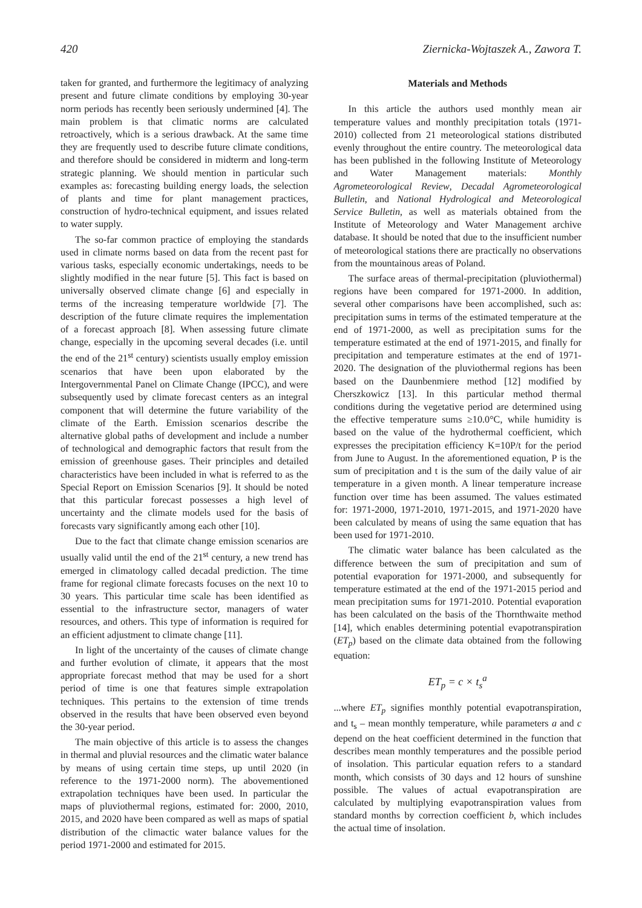420 Ziernicka-Wojtaszek A., Zawora T.
taken for granted, and furthermore the legitimacy of analyzing present and future climate conditions by employing 30-year norm periods has recently been seriously undermined [4]. The main problem is that climatic norms are calculated retroactively, which is a serious drawback. At the same time they are frequently used to describe future climate conditions, and therefore should be considered in midterm and long-term strategic planning. We should mention in particular such examples as: forecasting building energy loads, the selection of plants and time for plant management practices, construction of hydro-technical equipment, and issues related to water supply.
The so-far common practice of employing the standards used in climate norms based on data from the recent past for various tasks, especially economic undertakings, needs to be slightly modified in the near future [5]. This fact is based on universally observed climate change [6] and especially in terms of the increasing temperature worldwide [7]. The description of the future climate requires the implementation of a forecast approach [8]. When assessing future climate change, especially in the upcoming several decades (i.e. until the end of the 21<sup>st</sup> century) scientists usually employ emission scenarios that have been upon elaborated by the Intergovernmental Panel on Climate Change (IPCC), and were subsequently used by climate forecast centers as an integral component that will determine the future variability of the climate of the Earth. Emission scenarios describe the alternative global paths of development and include a number of technological and demographic factors that result from the emission of greenhouse gases. Their principles and detailed characteristics have been included in what is referred to as the Special Report on Emission Scenarios [9]. It should be noted that this particular forecast possesses a high level of uncertainty and the climate models used for the basis of forecasts vary significantly among each other [10].
Due to the fact that climate change emission scenarios are usually valid until the end of the 21<sup>st</sup> century, a new trend has emerged in climatology called decadal prediction. The time frame for regional climate forecasts focuses on the next 10 to 30 years. This particular time scale has been identified as essential to the infrastructure sector, managers of water resources, and others. This type of information is required for an efficient adjustment to climate change [11].
In light of the uncertainty of the causes of climate change and further evolution of climate, it appears that the most appropriate forecast method that may be used for a short period of time is one that features simple extrapolation techniques. This pertains to the extension of time trends observed in the results that have been observed even beyond the 30-year period.
The main objective of this article is to assess the changes in thermal and pluvial resources and the climatic water balance by means of using certain time steps, up until 2020 (in reference to the 1971-2000 norm). The abovementioned extrapolation techniques have been used. In particular the maps of pluviothermal regions, estimated for: 2000, 2010, 2015, and 2020 have been compared as well as maps of spatial distribution of the climactic water balance values for the period 1971-2000 and estimated for 2015.
Materials and Methods
In this article the authors used monthly mean air temperature values and monthly precipitation totals (1971-2010) collected from 21 meteorological stations distributed evenly throughout the entire country. The meteorological data has been published in the following Institute of Meteorology and Water Management materials: Monthly Agrometeorological Review, Decadal Agrometeorological Bulletin, and National Hydrological and Meteorological Service Bulletin, as well as materials obtained from the Institute of Meteorology and Water Management archive database. It should be noted that due to the insufficient number of meteorological stations there are practically no observations from the mountainous areas of Poland.
The surface areas of thermal-precipitation (pluviothermal) regions have been compared for 1971-2000. In addition, several other comparisons have been accomplished, such as: precipitation sums in terms of the estimated temperature at the end of 1971-2000, as well as precipitation sums for the temperature estimated at the end of 1971-2015, and finally for precipitation and temperature estimates at the end of 1971-2020. The designation of the pluviothermal regions has been based on the Daunbenmiere method [12] modified by Cherszkowicz [13]. In this particular method thermal conditions during the vegetative period are determined using the effective temperature sums ≥10.0°C, while humidity is based on the value of the hydrothermal coefficient, which expresses the precipitation efficiency K=10P/t for the period from June to August. In the aforementioned equation, P is the sum of precipitation and t is the sum of the daily value of air temperature in a given month. A linear temperature increase function over time has been assumed. The values estimated for: 1971-2000, 1971-2010, 1971-2015, and 1971-2020 have been calculated by means of using the same equation that has been used for 1971-2010.
The climatic water balance has been calculated as the difference between the sum of precipitation and sum of potential evaporation for 1971-2000, and subsequently for temperature estimated at the end of the 1971-2015 period and mean precipitation sums for 1971-2010. Potential evaporation has been calculated on the basis of the Thornthwaite method [14], which enables determining potential evapotranspiration (ET<sub>p</sub>) based on the climate data obtained from the following equation:
ET<sub>p</sub> = c × t<sub>s</sub><sup>a</sup>
...where ET<sub>p</sub> signifies monthly potential evapotranspiration, and t<sub>s</sub> – mean monthly temperature, while parameters a and c depend on the heat coefficient determined in the function that describes mean monthly temperatures and the possible period of insolation. This particular equation refers to a standard month, which consists of 30 days and 12 hours of sunshine possible. The values of actual evapotranspiration are calculated by multiplying evapotranspiration values from standard months by correction coefficient b, which includes the actual time of insolation.